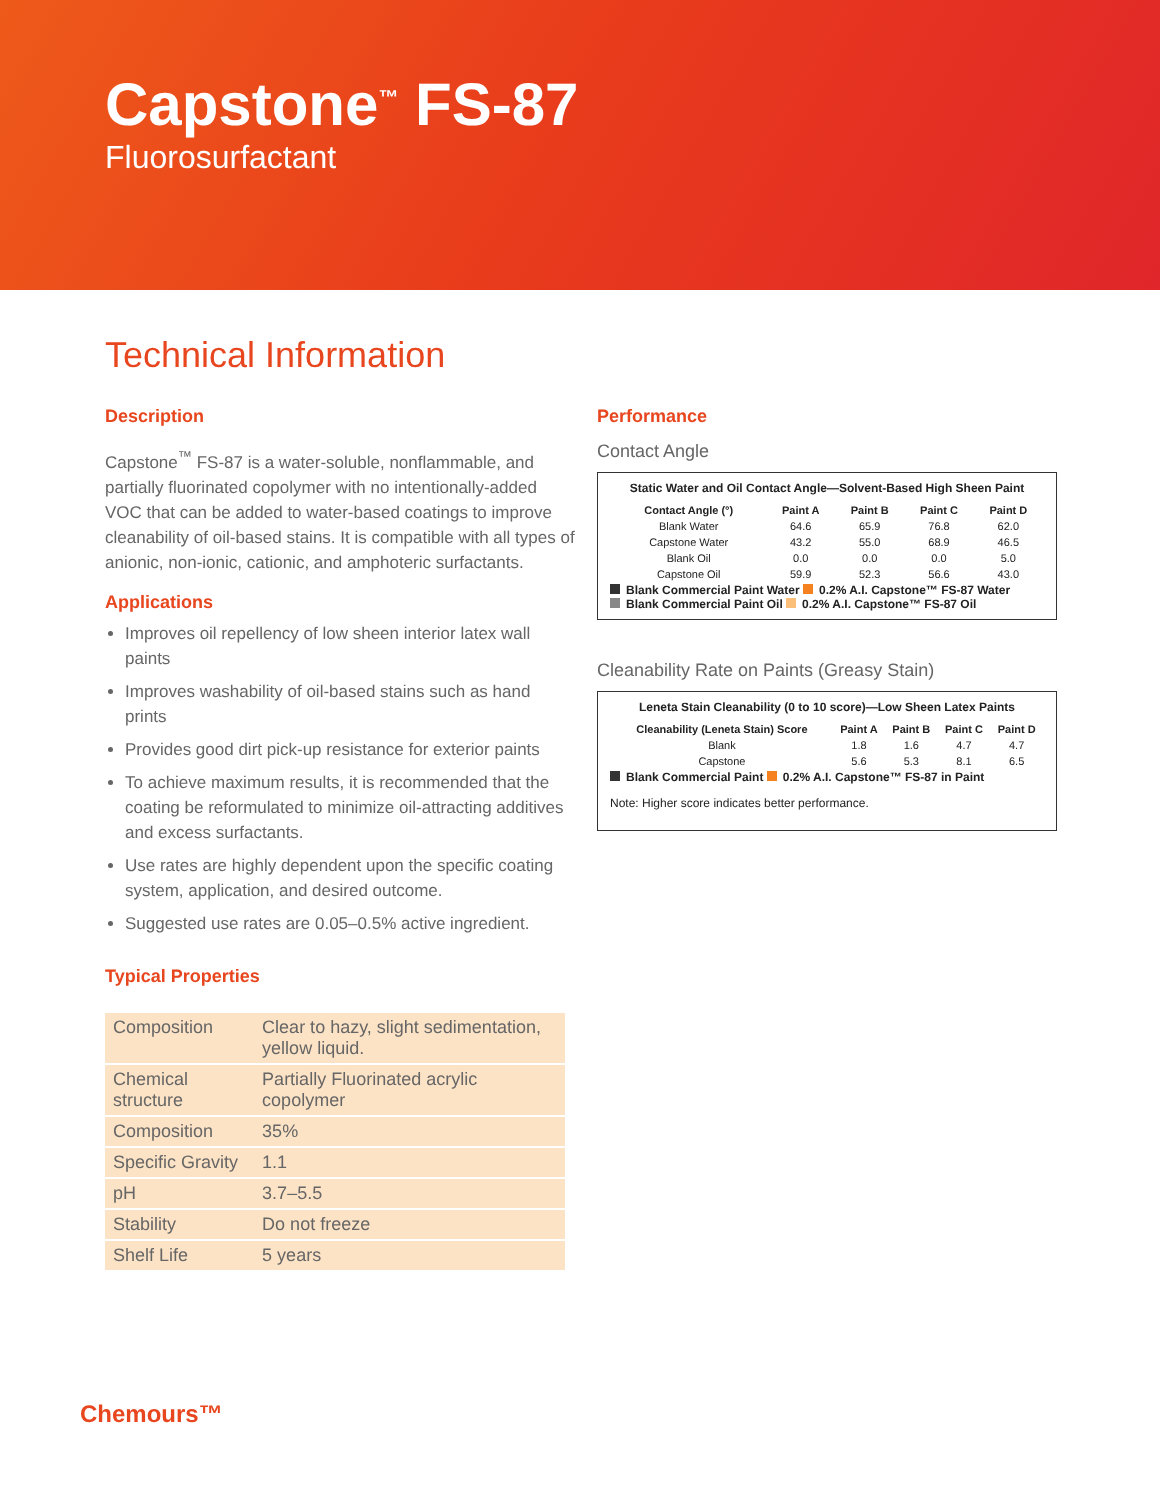Capstone<sup>™</sup> FS-87
Fluorosurfactant
Technical Information
Description
Capstone<sup>™</sup> FS-87 is a water-soluble, nonflammable, and partially fluorinated copolymer with no intentionally-added VOC that can be added to water-based coatings to improve cleanability of oil-based stains. It is compatible with all types of anionic, non-ionic, cationic, and amphoteric surfactants.
Applications
Improves oil repellency of low sheen interior latex wall paints
Improves washability of oil-based stains such as hand prints
Provides good dirt pick-up resistance for exterior paints
To achieve maximum results, it is recommended that the coating be reformulated to minimize oil-attracting additives and excess surfactants.
Use rates are highly dependent upon the specific coating system, application, and desired outcome.
Suggested use rates are 0.05–0.5% active ingredient.
Typical Properties
| Composition | Clear to hazy, slight sedimentation, yellow liquid. |
| Chemical structure | Partially Fluorinated acrylic copolymer |
| Composition | 35% |
| Specific Gravity | 1.1 |
| pH | 3.7–5.5 |
| Stability | Do not freeze |
| Shelf Life | 5 years |
Performance
Contact Angle
Static Water and Oil Contact Angle—Solvent-Based High Sheen Paint
| Contact Angle (°) | Paint A | Paint B | Paint C | Paint D |
| --- | --- | --- | --- | --- |
| Blank Water | 64.6 | 65.9 | 76.8 | 62.0 |
| Capstone Water | 43.2 | 55.0 | 68.9 | 46.5 |
| Blank Oil | 0.0 | 0.0 | 0.0 | 5.0 |
| Capstone Oil | 59.9 | 52.3 | 56.6 | 43.0 |
Blank Commercial Paint Water 0.2% A.I. Capstone™ FS-87 Water
Blank Commercial Paint Oil 0.2% A.I. Capstone™ FS-87 Oil
Cleanability Rate on Paints (Greasy Stain)
Leneta Stain Cleanability (0 to 10 score)—Low Sheen Latex Paints
| Cleanability (Leneta Stain) Score | Paint A | Paint B | Paint C | Paint D |
| --- | --- | --- | --- | --- |
| Blank | 1.8 | 1.6 | 4.7 | 4.7 |
| Capstone | 5.6 | 5.3 | 8.1 | 6.5 |
Blank Commercial Paint 0.2% A.I. Capstone™ FS-87 in Paint
Note: Higher score indicates better performance.
Chemours™